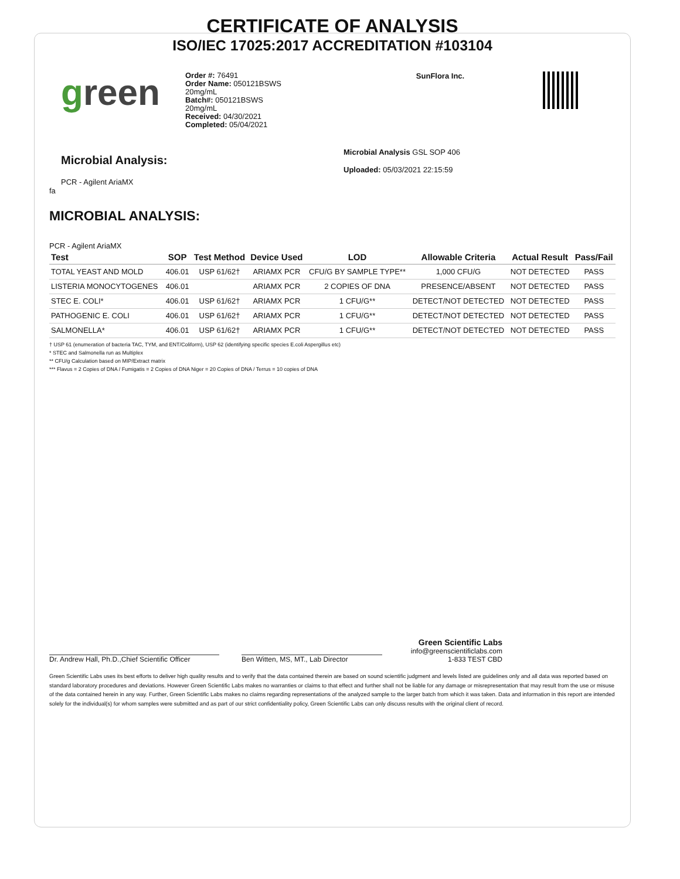CERTIFICATE OF ANALYSIS
ISO/IEC 17025:2017 ACCREDITATION #103104
green
Order #: 76491
Order Name: 050121BSWS
20mg/mL
Batch#: 050121BSWS
20mg/mL
Received: 04/30/2021
Completed: 05/04/2021
SunFlora Inc.
Microbial Analysis:
PCR - Agilent AriaMX
fa
Microbial Analysis GSL SOP 406
Uploaded: 05/03/2021 22:15:59
MICROBIAL ANALYSIS:
PCR - Agilent AriaMX
| Test | SOP | Test Method | Device Used | LOD | Allowable Criteria | Actual Result | Pass/Fail |
| --- | --- | --- | --- | --- | --- | --- | --- |
| TOTAL YEAST AND MOLD | 406.01 | USP 61/62† | ARIAMX PCR | CFU/G BY SAMPLE TYPE** | 1,000 CFU/G | NOT DETECTED | PASS |
| LISTERIA MONOCYTOGENES | 406.01 | | ARIAMX PCR | 2 COPIES OF DNA | PRESENCE/ABSENT | NOT DETECTED | PASS |
| STEC E. COLI* | 406.01 | USP 61/62† | ARIAMX PCR | 1 CFU/G** | DETECT/NOT DETECTED | NOT DETECTED | PASS |
| PATHOGENIC E. COLI | 406.01 | USP 61/62† | ARIAMX PCR | 1 CFU/G** | DETECT/NOT DETECTED | NOT DETECTED | PASS |
| SALMONELLA* | 406.01 | USP 61/62† | ARIAMX PCR | 1 CFU/G** | DETECT/NOT DETECTED | NOT DETECTED | PASS |
† USP 61 (enumeration of bacteria TAC, TYM, and ENT/Coliform), USP 62 (identifying specific species E.coli Aspergillus etc)
* STEC and Salmonella run as Multiplex
** CFU/g Calculation based on MIP/Extract matrix
*** Flavus = 2 Copies of DNA / Fumigatis = 2 Copies of DNA Niger = 20 Copies of DNA / Terrus = 10 copies of DNA
Dr. Andrew Hall, Ph.D.,Chief Scientific Officer
Ben Witten, MS, MT., Lab Director
Green Scientific Labs
info@greenscientificlabs.com
1-833 TEST CBD
Green Scientific Labs uses its best efforts to deliver high quality results and to verify that the data contained therein are based on sound scientific judgment and levels listed are guidelines only and all data was reported based on standard laboratory procedures and deviations. However Green Scientific Labs makes no warranties or claims to that effect and further shall not be liable for any damage or misrepresentation that may result from the use or misuse of the data contained herein in any way. Further, Green Scientific Labs makes no claims regarding representations of the analyzed sample to the larger batch from which it was taken. Data and information in this report are intended solely for the individual(s) for whom samples were submitted and as part of our strict confidentiality policy, Green Scientific Labs can only discuss results with the original client of record.